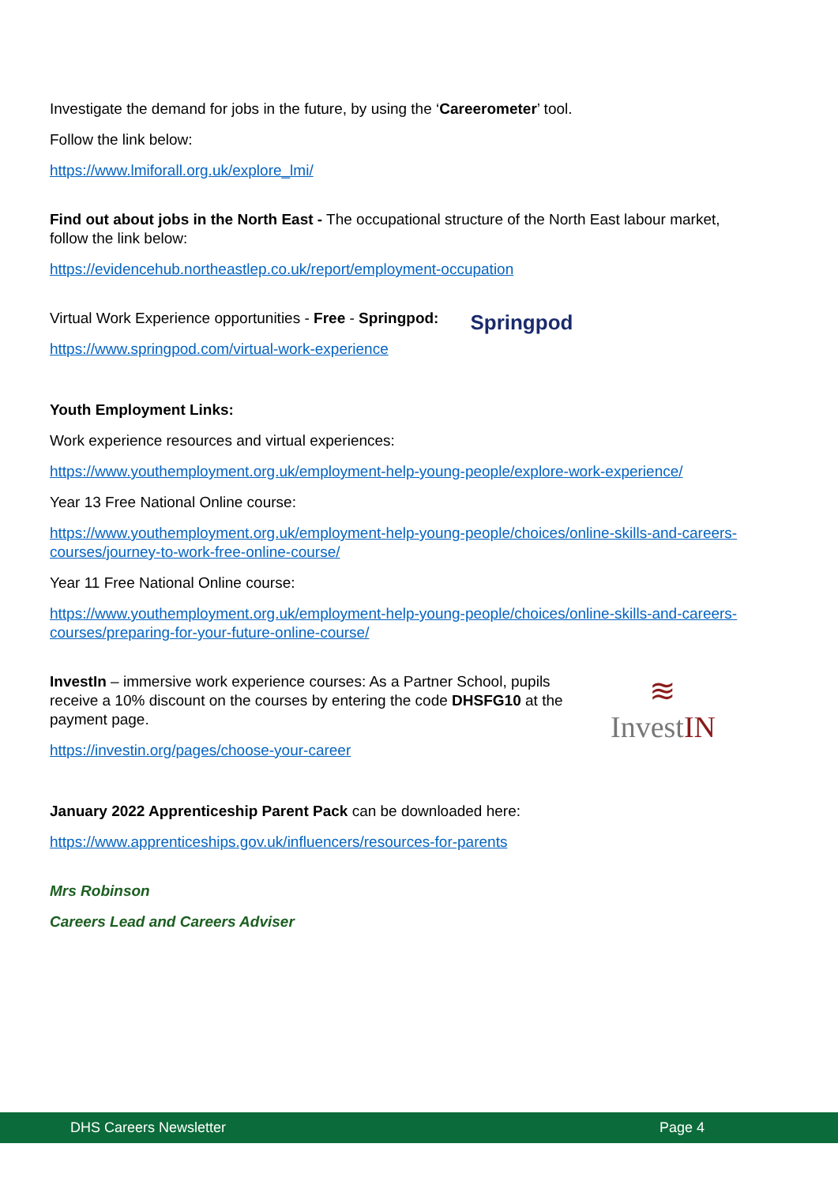Investigate the demand for jobs in the future, by using the ‘Careerometer’ tool.
Follow the link below:
https://www.lmiforall.org.uk/explore_lmi/
Find out about jobs in the North East - The occupational structure of the North East labour market, follow the link below:
https://evidencehub.northeastlep.co.uk/report/employment-occupation
Virtual Work Experience opportunities - Free - Springpod:
https://www.springpod.com/virtual-work-experience
Springpod
Youth Employment Links:
Work experience resources and virtual experiences:
https://www.youthemployment.org.uk/employment-help-young-people/explore-work-experience/
Year 13 Free National Online course:
https://www.youthemployment.org.uk/employment-help-young-people/choices/online-skills-and-careers-courses/journey-to-work-free-online-course/
Year 11 Free National Online course:
https://www.youthemployment.org.uk/employment-help-young-people/choices/online-skills-and-careers-courses/preparing-for-your-future-online-course/
InvestIn – immersive work experience courses: As a Partner School, pupils receive a 10% discount on the courses by entering the code DHSFG10 at the payment page.
https://investin.org/pages/choose-your-career
≋
InvestIN
January 2022 Apprenticeship Parent Pack can be downloaded here:
https://www.apprenticeships.gov.uk/influencers/resources-for-parents
Mrs Robinson
Careers Lead and Careers Adviser
DHS Careers Newsletter Page 4